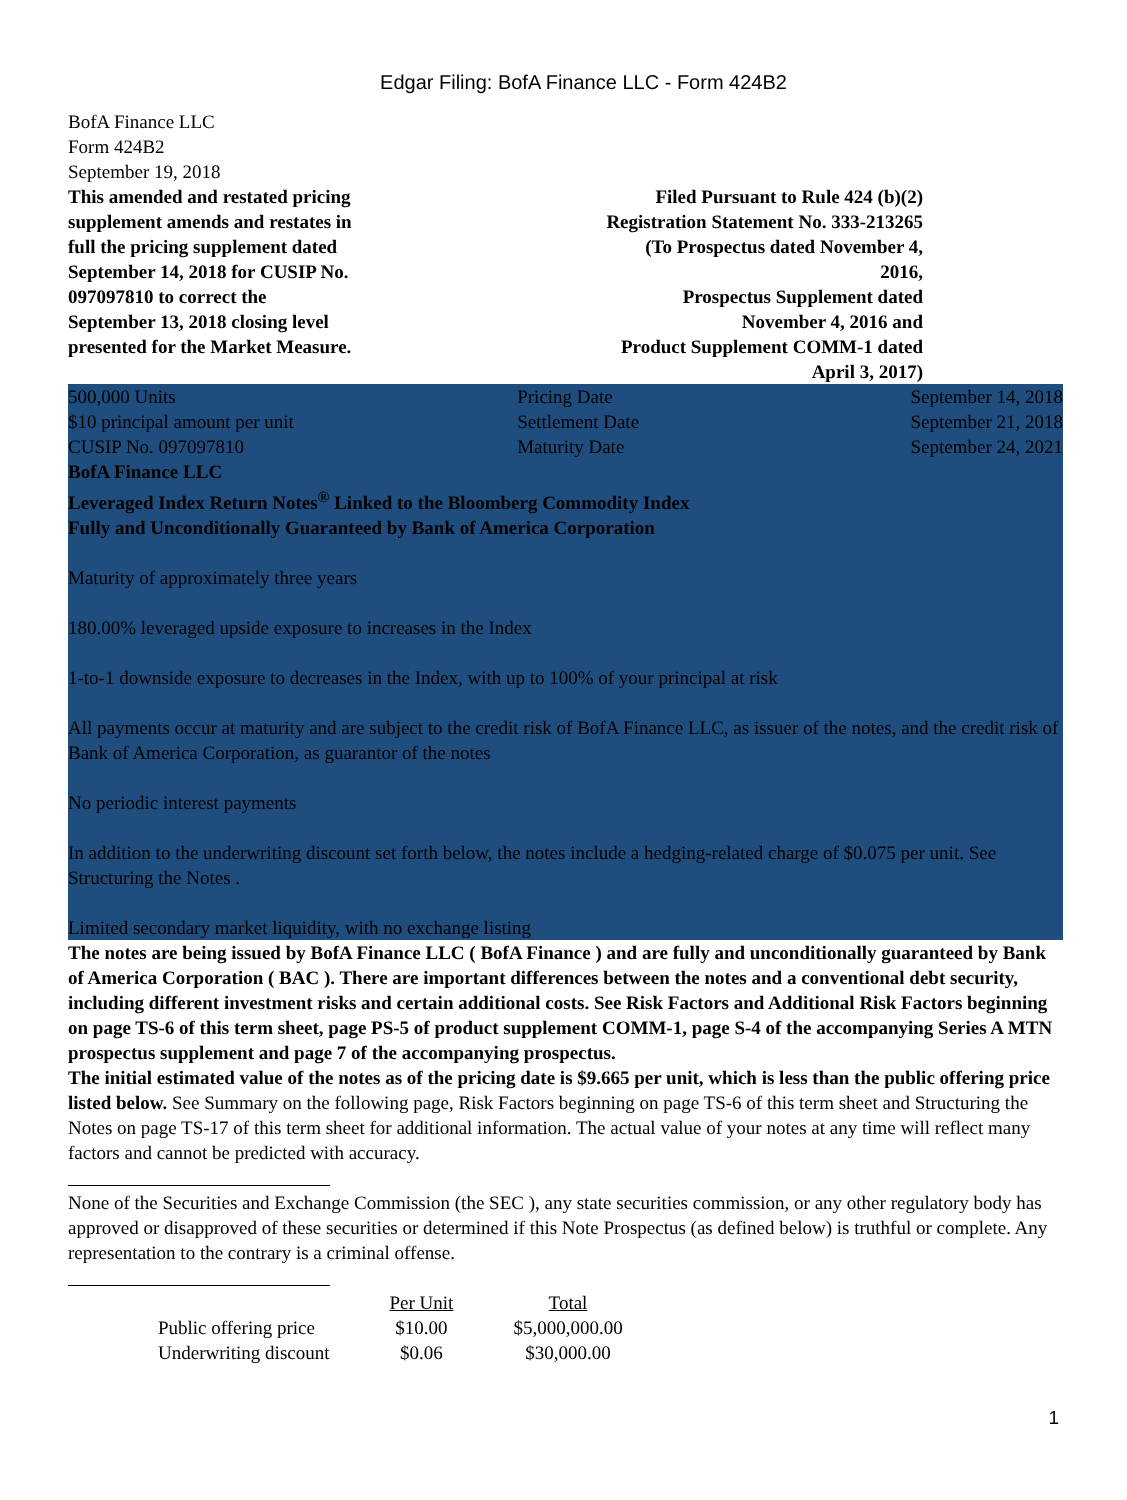Edgar Filing: BofA Finance LLC - Form 424B2
BofA Finance LLC
Form 424B2
September 19, 2018
This amended and restated pricing supplement amends and restates in full the pricing supplement dated September 14, 2018 for CUSIP No. 097097810 to correct the September 13, 2018 closing level presented for the Market Measure.
Filed Pursuant to Rule 424 (b)(2)
Registration Statement No. 333-213265
(To Prospectus dated November 4, 2016,
Prospectus Supplement dated November 4, 2016 and
Product Supplement COMM-1 dated April 3, 2017)
| 500,000 Units | Pricing Date | September 14, 2018 |
| $10 principal amount per unit | Settlement Date | September 21, 2018 |
| CUSIP No. 097097810 | Maturity Date | September 24, 2021 |
BofA Finance LLC
Leveraged Index Return Notes<sup>®</sup> Linked to the Bloomberg Commodity Index
Fully and Unconditionally Guaranteed by Bank of America Corporation
Maturity of approximately three years
180.00% leveraged upside exposure to increases in the Index
1-to-1 downside exposure to decreases in the Index, with up to 100% of your principal at risk
All payments occur at maturity and are subject to the credit risk of BofA Finance LLC, as issuer of the notes, and the credit risk of Bank of America Corporation, as guarantor of the notes
No periodic interest payments
In addition to the underwriting discount set forth below, the notes include a hedging-related charge of $0.075 per unit. See Structuring the Notes .
Limited secondary market liquidity, with no exchange listing
The notes are being issued by BofA Finance LLC ( BofA Finance ) and are fully and unconditionally guaranteed by Bank of America Corporation ( BAC ). There are important differences between the notes and a conventional debt security, including different investment risks and certain additional costs. See Risk Factors and Additional Risk Factors beginning on page TS-6 of this term sheet, page PS-5 of product supplement COMM-1, page S-4 of the accompanying Series A MTN prospectus supplement and page 7 of the accompanying prospectus.
The initial estimated value of the notes as of the pricing date is $9.665 per unit, which is less than the public offering price listed below. See Summary on the following page, Risk Factors beginning on page TS-6 of this term sheet and Structuring the Notes on page TS-17 of this term sheet for additional information. The actual value of your notes at any time will reflect many factors and cannot be predicted with accuracy.
None of the Securities and Exchange Commission (the SEC ), any state securities commission, or any other regulatory body has approved or disapproved of these securities or determined if this Note Prospectus (as defined below) is truthful or complete. Any representation to the contrary is a criminal offense.
| | Per Unit | Total |
| --- | --- | --- |
| Public offering price | $10.00 | $5,000,000.00 |
| Underwriting discount | $0.06 | $30,000.00 |
1